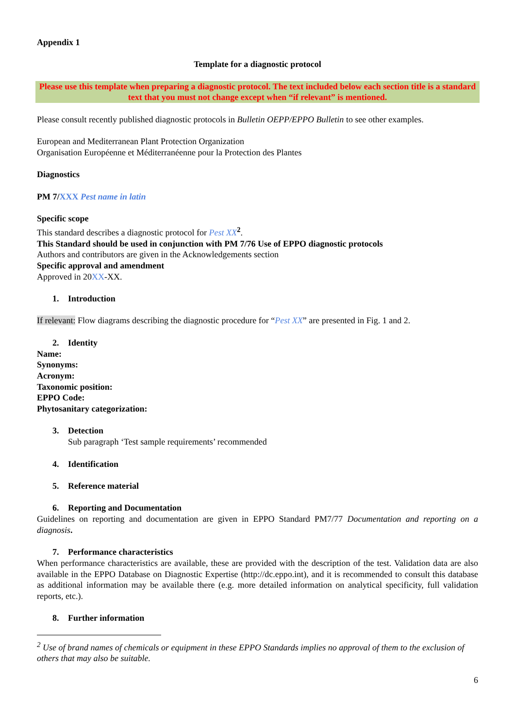Appendix 1
Template for a diagnostic protocol
Please use this template when preparing a diagnostic protocol. The text included below each section title is a standard text that you must not change except when “if relevant” is mentioned.
Please consult recently published diagnostic protocols in Bulletin OEPP/EPPO Bulletin to see other examples.
European and Mediterranean Plant Protection Organization
Organisation Européenne et Méditerranéenne pour la Protection des Plantes
Diagnostics
PM 7/XXX Pest name in latin
Specific scope
This standard describes a diagnostic protocol for Pest XX<sup>2</sup>.
This Standard should be used in conjunction with PM 7/76 Use of EPPO diagnostic protocols
Authors and contributors are given in the Acknowledgements section
Specific approval and amendment
Approved in 20XX-XX.
1. Introduction
If relevant: Flow diagrams describing the diagnostic procedure for “Pest XX” are presented in Fig. 1 and 2.
2. Identity
Name:
Synonyms:
Acronym:
Taxonomic position:
EPPO Code:
Phytosanitary categorization:
3. Detection
Sub paragraph ‘Test sample requirements’ recommended
4. Identification
5. Reference material
6. Reporting and Documentation
Guidelines on reporting and documentation are given in EPPO Standard PM7/77 Documentation and reporting on a diagnosis.
7. Performance characteristics
When performance characteristics are available, these are provided with the description of the test. Validation data are also available in the EPPO Database on Diagnostic Expertise (http://dc.eppo.int), and it is recommended to consult this database as additional information may be available there (e.g. more detailed information on analytical specificity, full validation reports, etc.).
8. Further information
<sup>2</sup> Use of brand names of chemicals or equipment in these EPPO Standards implies no approval of them to the exclusion of others that may also be suitable.
6